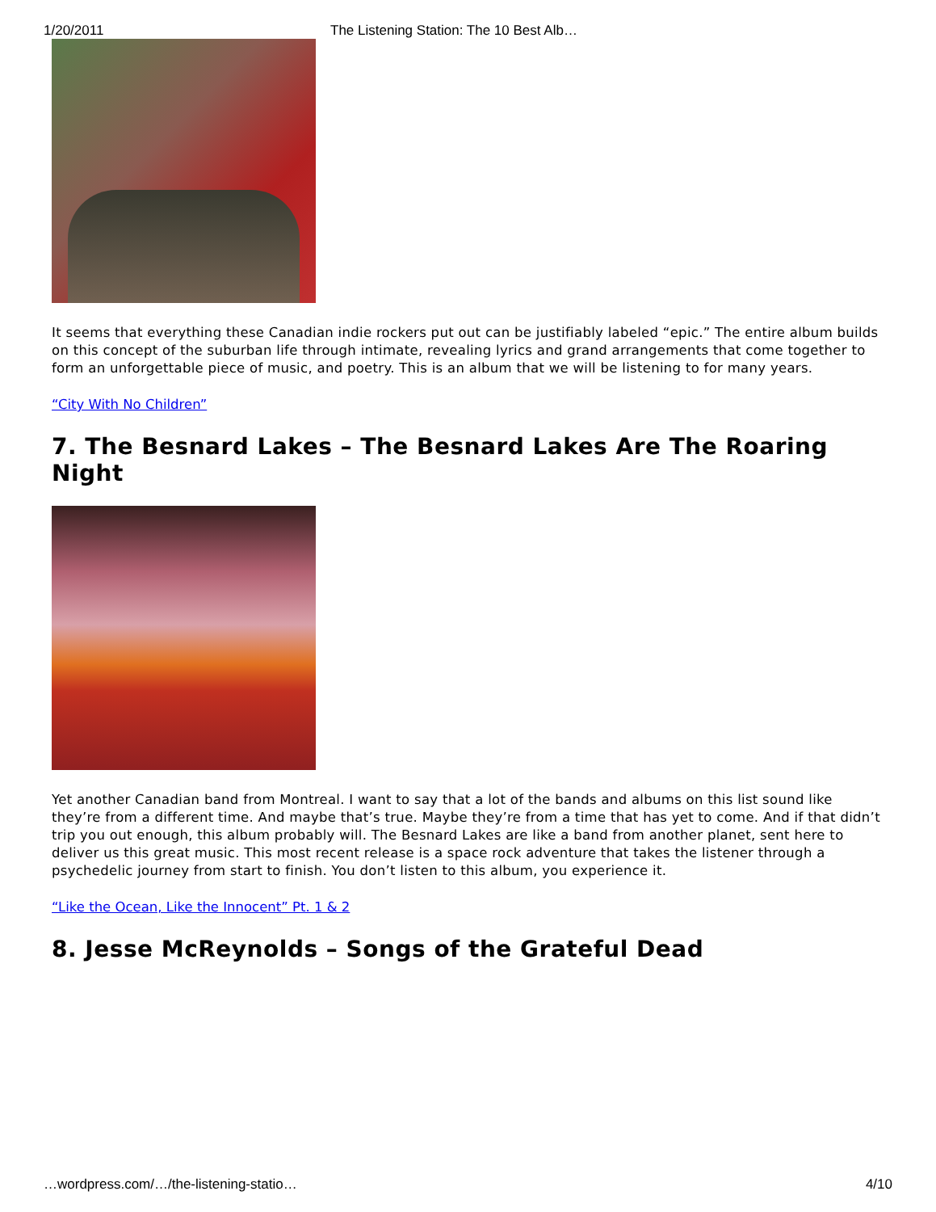1/20/2011 The Listening Station: The 10 Best Alb…
It seems that everything these Canadian indie rockers put out can be justifiably labeled “epic.” The entire album builds on this concept of the suburban life through intimate, revealing lyrics and grand arrangements that come together to form an unforgettable piece of music, and poetry. This is an album that we will be listening to for many years.
“City With No Children”
7. The Besnard Lakes – The Besnard Lakes Are The Roaring Night
Yet another Canadian band from Montreal. I want to say that a lot of the bands and albums on this list sound like they’re from a different time. And maybe that’s true. Maybe they’re from a time that has yet to come. And if that didn’t trip you out enough, this album probably will. The Besnard Lakes are like a band from another planet, sent here to deliver us this great music. This most recent release is a space rock adventure that takes the listener through a psychedelic journey from start to finish. You don’t listen to this album, you experience it.
“Like the Ocean, Like the Innocent” Pt. 1 & 2
8. Jesse McReynolds – Songs of the Grateful Dead
…wordpress.com/…/the-listening-statio… 4/10